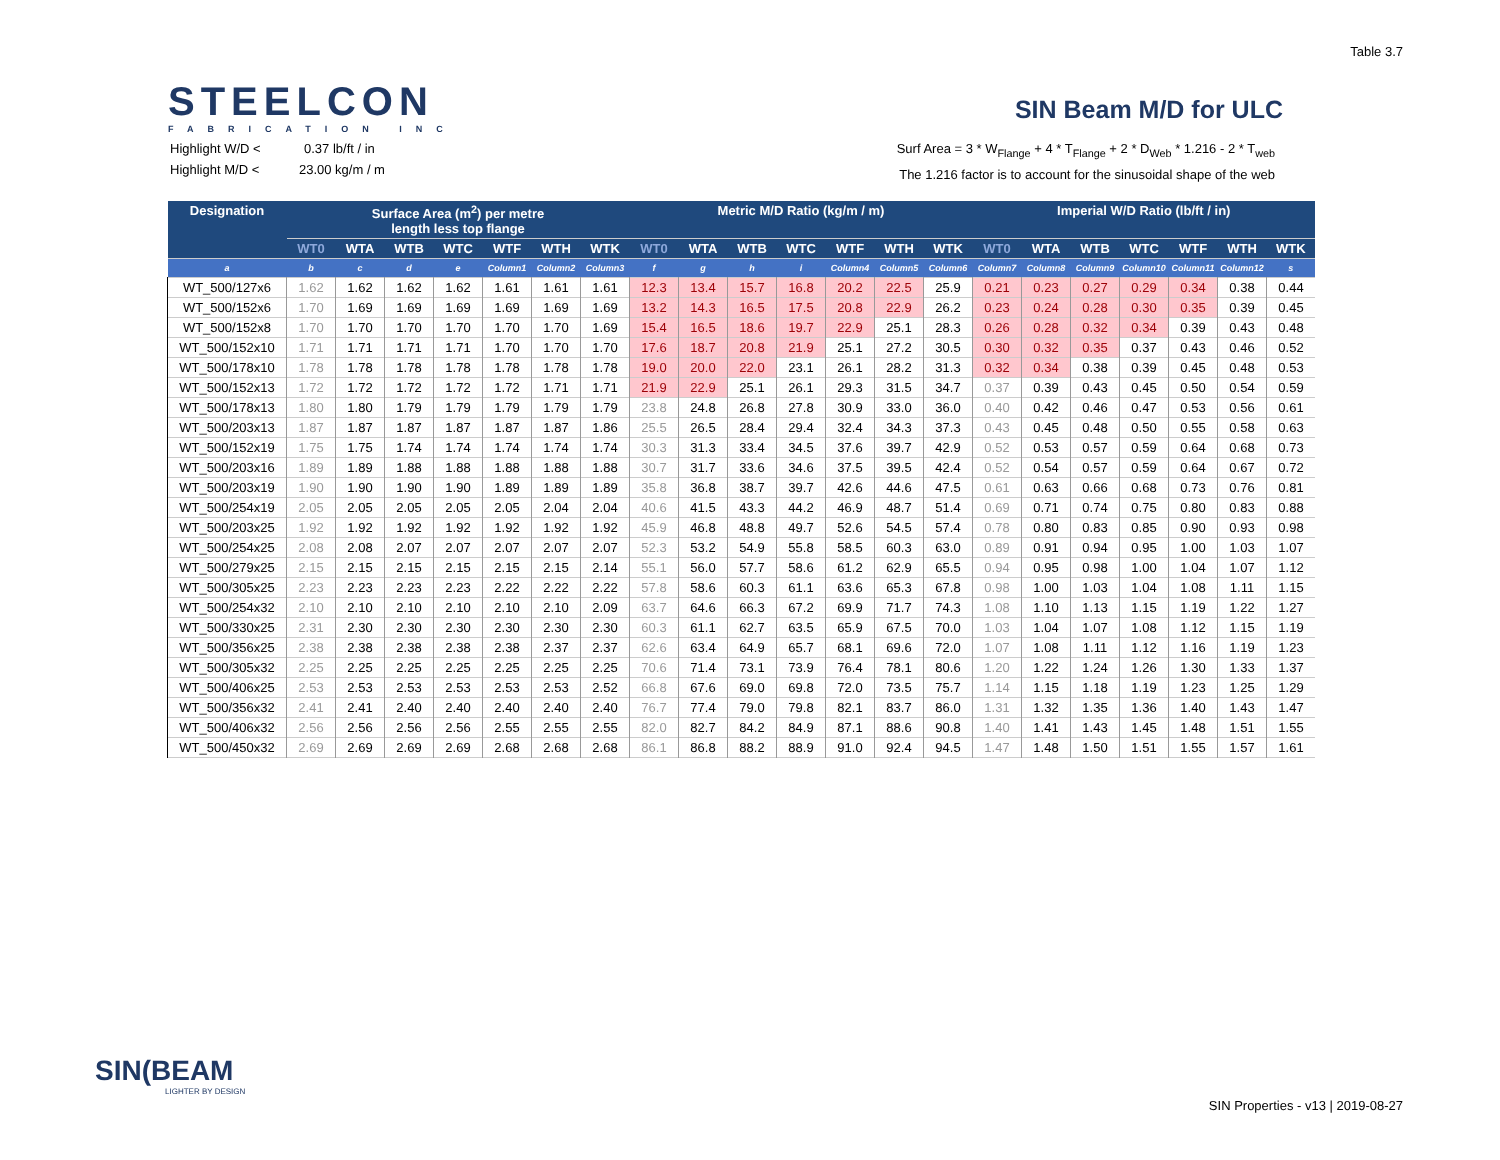Table 3.7
STEELCON
FABRICATION INC
SIN Beam M/D for ULC
Highlight W/D < 0.37 lb/ft / in
Highlight M/D < 23.00 kg/m / m
Surf Area = 3 * W<sub>Flange</sub> + 4 * T<sub>Flange</sub> + 2 * D<sub>Web</sub> * 1.216 - 2 * T<sub>web</sub>
The 1.216 factor is to account for the sinusoidal shape of the web
| Designation | Surface Area (m<sup>2</sup>) per metre length less top flange | | | | | | | Metric M/D Ratio (kg/m / m) | | | | | | | Imperial W/D Ratio (lb/ft / in) | | | | | | |
| --- | --- | --- | --- | --- | --- | --- | --- | --- | --- | --- | --- | --- | --- | --- | --- | --- | --- | --- | --- | --- | --- |
| | WT0 | WTA | WTB | WTC | WTF | WTH | WTK | WT0 | WTA | WTB | WTC | WTF | WTH | WTK | WT0 | WTA | WTB | WTC | WTF | WTH | WTK |
| a | b | c | d | e | Column1 | Column2 | Column3 | f | g | h | i | Column4 | Column5 | Column6 | Column7 | Column8 | Column9 | Column10 | Column11 | Column12 | s |
| WT_500/127x6 | 1.62 | 1.62 | 1.62 | 1.62 | 1.61 | 1.61 | 1.61 | 12.3 | 13.4 | 15.7 | 16.8 | 20.2 | 22.5 | 25.9 | 0.21 | 0.23 | 0.27 | 0.29 | 0.34 | 0.38 | 0.44 |
| WT_500/152x6 | 1.70 | 1.69 | 1.69 | 1.69 | 1.69 | 1.69 | 1.69 | 13.2 | 14.3 | 16.5 | 17.5 | 20.8 | 22.9 | 26.2 | 0.23 | 0.24 | 0.28 | 0.30 | 0.35 | 0.39 | 0.45 |
| WT_500/152x8 | 1.70 | 1.70 | 1.70 | 1.70 | 1.70 | 1.70 | 1.69 | 15.4 | 16.5 | 18.6 | 19.7 | 22.9 | 25.1 | 28.3 | 0.26 | 0.28 | 0.32 | 0.34 | 0.39 | 0.43 | 0.48 |
| WT_500/152x10 | 1.71 | 1.71 | 1.71 | 1.71 | 1.70 | 1.70 | 1.70 | 17.6 | 18.7 | 20.8 | 21.9 | 25.1 | 27.2 | 30.5 | 0.30 | 0.32 | 0.35 | 0.37 | 0.43 | 0.46 | 0.52 |
| WT_500/178x10 | 1.78 | 1.78 | 1.78 | 1.78 | 1.78 | 1.78 | 1.78 | 19.0 | 20.0 | 22.0 | 23.1 | 26.1 | 28.2 | 31.3 | 0.32 | 0.34 | 0.38 | 0.39 | 0.45 | 0.48 | 0.53 |
| WT_500/152x13 | 1.72 | 1.72 | 1.72 | 1.72 | 1.72 | 1.71 | 1.71 | 21.9 | 22.9 | 25.1 | 26.1 | 29.3 | 31.5 | 34.7 | 0.37 | 0.39 | 0.43 | 0.45 | 0.50 | 0.54 | 0.59 |
| WT_500/178x13 | 1.80 | 1.80 | 1.79 | 1.79 | 1.79 | 1.79 | 1.79 | 23.8 | 24.8 | 26.8 | 27.8 | 30.9 | 33.0 | 36.0 | 0.40 | 0.42 | 0.46 | 0.47 | 0.53 | 0.56 | 0.61 |
| WT_500/203x13 | 1.87 | 1.87 | 1.87 | 1.87 | 1.87 | 1.87 | 1.86 | 25.5 | 26.5 | 28.4 | 29.4 | 32.4 | 34.3 | 37.3 | 0.43 | 0.45 | 0.48 | 0.50 | 0.55 | 0.58 | 0.63 |
| WT_500/152x19 | 1.75 | 1.75 | 1.74 | 1.74 | 1.74 | 1.74 | 1.74 | 30.3 | 31.3 | 33.4 | 34.5 | 37.6 | 39.7 | 42.9 | 0.52 | 0.53 | 0.57 | 0.59 | 0.64 | 0.68 | 0.73 |
| WT_500/203x16 | 1.89 | 1.89 | 1.88 | 1.88 | 1.88 | 1.88 | 1.88 | 30.7 | 31.7 | 33.6 | 34.6 | 37.5 | 39.5 | 42.4 | 0.52 | 0.54 | 0.57 | 0.59 | 0.64 | 0.67 | 0.72 |
| WT_500/203x19 | 1.90 | 1.90 | 1.90 | 1.90 | 1.89 | 1.89 | 1.89 | 35.8 | 36.8 | 38.7 | 39.7 | 42.6 | 44.6 | 47.5 | 0.61 | 0.63 | 0.66 | 0.68 | 0.73 | 0.76 | 0.81 |
| WT_500/254x19 | 2.05 | 2.05 | 2.05 | 2.05 | 2.05 | 2.04 | 2.04 | 40.6 | 41.5 | 43.3 | 44.2 | 46.9 | 48.7 | 51.4 | 0.69 | 0.71 | 0.74 | 0.75 | 0.80 | 0.83 | 0.88 |
| WT_500/203x25 | 1.92 | 1.92 | 1.92 | 1.92 | 1.92 | 1.92 | 1.92 | 45.9 | 46.8 | 48.8 | 49.7 | 52.6 | 54.5 | 57.4 | 0.78 | 0.80 | 0.83 | 0.85 | 0.90 | 0.93 | 0.98 |
| WT_500/254x25 | 2.08 | 2.08 | 2.07 | 2.07 | 2.07 | 2.07 | 2.07 | 52.3 | 53.2 | 54.9 | 55.8 | 58.5 | 60.3 | 63.0 | 0.89 | 0.91 | 0.94 | 0.95 | 1.00 | 1.03 | 1.07 |
| WT_500/279x25 | 2.15 | 2.15 | 2.15 | 2.15 | 2.15 | 2.15 | 2.14 | 55.1 | 56.0 | 57.7 | 58.6 | 61.2 | 62.9 | 65.5 | 0.94 | 0.95 | 0.98 | 1.00 | 1.04 | 1.07 | 1.12 |
| WT_500/305x25 | 2.23 | 2.23 | 2.23 | 2.23 | 2.22 | 2.22 | 2.22 | 57.8 | 58.6 | 60.3 | 61.1 | 63.6 | 65.3 | 67.8 | 0.98 | 1.00 | 1.03 | 1.04 | 1.08 | 1.11 | 1.15 |
| WT_500/254x32 | 2.10 | 2.10 | 2.10 | 2.10 | 2.10 | 2.10 | 2.09 | 63.7 | 64.6 | 66.3 | 67.2 | 69.9 | 71.7 | 74.3 | 1.08 | 1.10 | 1.13 | 1.15 | 1.19 | 1.22 | 1.27 |
| WT_500/330x25 | 2.31 | 2.30 | 2.30 | 2.30 | 2.30 | 2.30 | 2.30 | 60.3 | 61.1 | 62.7 | 63.5 | 65.9 | 67.5 | 70.0 | 1.03 | 1.04 | 1.07 | 1.08 | 1.12 | 1.15 | 1.19 |
| WT_500/356x25 | 2.38 | 2.38 | 2.38 | 2.38 | 2.38 | 2.37 | 2.37 | 62.6 | 63.4 | 64.9 | 65.7 | 68.1 | 69.6 | 72.0 | 1.07 | 1.08 | 1.11 | 1.12 | 1.16 | 1.19 | 1.23 |
| WT_500/305x32 | 2.25 | 2.25 | 2.25 | 2.25 | 2.25 | 2.25 | 2.25 | 70.6 | 71.4 | 73.1 | 73.9 | 76.4 | 78.1 | 80.6 | 1.20 | 1.22 | 1.24 | 1.26 | 1.30 | 1.33 | 1.37 |
| WT_500/406x25 | 2.53 | 2.53 | 2.53 | 2.53 | 2.53 | 2.53 | 2.52 | 66.8 | 67.6 | 69.0 | 69.8 | 72.0 | 73.5 | 75.7 | 1.14 | 1.15 | 1.18 | 1.19 | 1.23 | 1.25 | 1.29 |
| WT_500/356x32 | 2.41 | 2.41 | 2.40 | 2.40 | 2.40 | 2.40 | 2.40 | 76.7 | 77.4 | 79.0 | 79.8 | 82.1 | 83.7 | 86.0 | 1.31 | 1.32 | 1.35 | 1.36 | 1.40 | 1.43 | 1.47 |
| WT_500/406x32 | 2.56 | 2.56 | 2.56 | 2.56 | 2.55 | 2.55 | 2.55 | 82.0 | 82.7 | 84.2 | 84.9 | 87.1 | 88.6 | 90.8 | 1.40 | 1.41 | 1.43 | 1.45 | 1.48 | 1.51 | 1.55 |
| WT_500/450x32 | 2.69 | 2.69 | 2.69 | 2.69 | 2.68 | 2.68 | 2.68 | 86.1 | 86.8 | 88.2 | 88.9 | 91.0 | 92.4 | 94.5 | 1.47 | 1.48 | 1.50 | 1.51 | 1.55 | 1.57 | 1.61 |
SIN(BEAM
LIGHTER BY DESIGN
SIN Properties - v13 | 2019-08-27